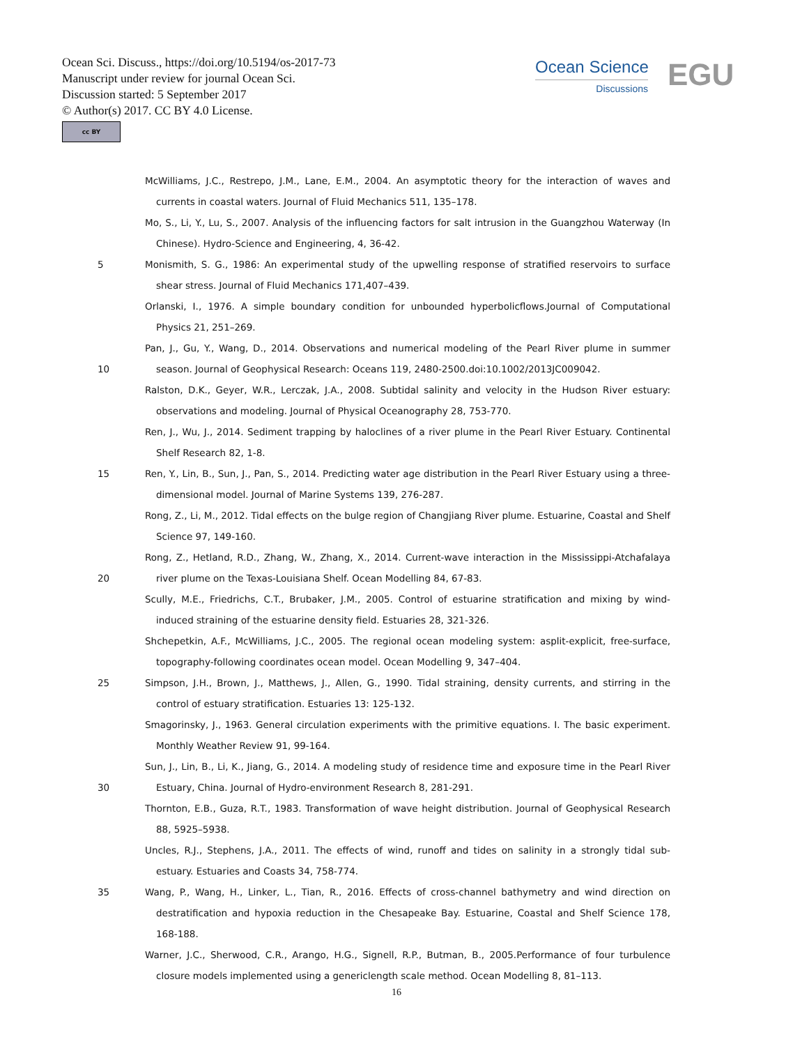Ocean Sci. Discuss., https://doi.org/10.5194/os-2017-73
Manuscript under review for journal Ocean Sci.
Discussion started: 5 September 2017
© Author(s) 2017. CC BY 4.0 License.
cc BY
Ocean Science
Discussions
EGU
McWilliams, J.C., Restrepo, J.M., Lane, E.M., 2004. An asymptotic theory for the interaction of waves and currents in coastal waters. Journal of Fluid Mechanics 511, 135–178.
Mo, S., Li, Y., Lu, S., 2007. Analysis of the influencing factors for salt intrusion in the Guangzhou Waterway (In Chinese). Hydro-Science and Engineering, 4, 36-42.
5 Monismith, S. G., 1986: An experimental study of the upwelling response of stratified reservoirs to surface shear stress. Journal of Fluid Mechanics 171,407–439.
Orlanski, I., 1976. A simple boundary condition for unbounded hyperbolicflows.Journal of Computational Physics 21, 251–269.
10 Pan, J., Gu, Y., Wang, D., 2014. Observations and numerical modeling of the Pearl River plume in summer season. Journal of Geophysical Research: Oceans 119, 2480-2500.doi:10.1002/2013JC009042.
Ralston, D.K., Geyer, W.R., Lerczak, J.A., 2008. Subtidal salinity and velocity in the Hudson River estuary: observations and modeling. Journal of Physical Oceanography 28, 753-770.
Ren, J., Wu, J., 2014. Sediment trapping by haloclines of a river plume in the Pearl River Estuary. Continental Shelf Research 82, 1-8.
15 Ren, Y., Lin, B., Sun, J., Pan, S., 2014. Predicting water age distribution in the Pearl River Estuary using a three-dimensional model. Journal of Marine Systems 139, 276-287.
Rong, Z., Li, M., 2012. Tidal effects on the bulge region of Changjiang River plume. Estuarine, Coastal and Shelf Science 97, 149-160.
20 Rong, Z., Hetland, R.D., Zhang, W., Zhang, X., 2014. Current-wave interaction in the Mississippi-Atchafalaya river plume on the Texas-Louisiana Shelf. Ocean Modelling 84, 67-83.
Scully, M.E., Friedrichs, C.T., Brubaker, J.M., 2005. Control of estuarine stratification and mixing by wind-induced straining of the estuarine density field. Estuaries 28, 321-326.
Shchepetkin, A.F., McWilliams, J.C., 2005. The regional ocean modeling system: asplit-explicit, free-surface, topography-following coordinates ocean model. Ocean Modelling 9, 347–404.
25 Simpson, J.H., Brown, J., Matthews, J., Allen, G., 1990. Tidal straining, density currents, and stirring in the control of estuary stratification. Estuaries 13: 125-132.
Smagorinsky, J., 1963. General circulation experiments with the primitive equations. I. The basic experiment. Monthly Weather Review 91, 99-164.
30 Sun, J., Lin, B., Li, K., Jiang, G., 2014. A modeling study of residence time and exposure time in the Pearl River Estuary, China. Journal of Hydro-environment Research 8, 281-291.
Thornton, E.B., Guza, R.T., 1983. Transformation of wave height distribution. Journal of Geophysical Research 88, 5925–5938.
Uncles, R.J., Stephens, J.A., 2011. The effects of wind, runoff and tides on salinity in a strongly tidal sub-estuary. Estuaries and Coasts 34, 758-774.
35 Wang, P., Wang, H., Linker, L., Tian, R., 2016. Effects of cross-channel bathymetry and wind direction on destratification and hypoxia reduction in the Chesapeake Bay. Estuarine, Coastal and Shelf Science 178, 168-188.
Warner, J.C., Sherwood, C.R., Arango, H.G., Signell, R.P., Butman, B., 2005.Performance of four turbulence closure models implemented using a genericlength scale method. Ocean Modelling 8, 81–113.
16